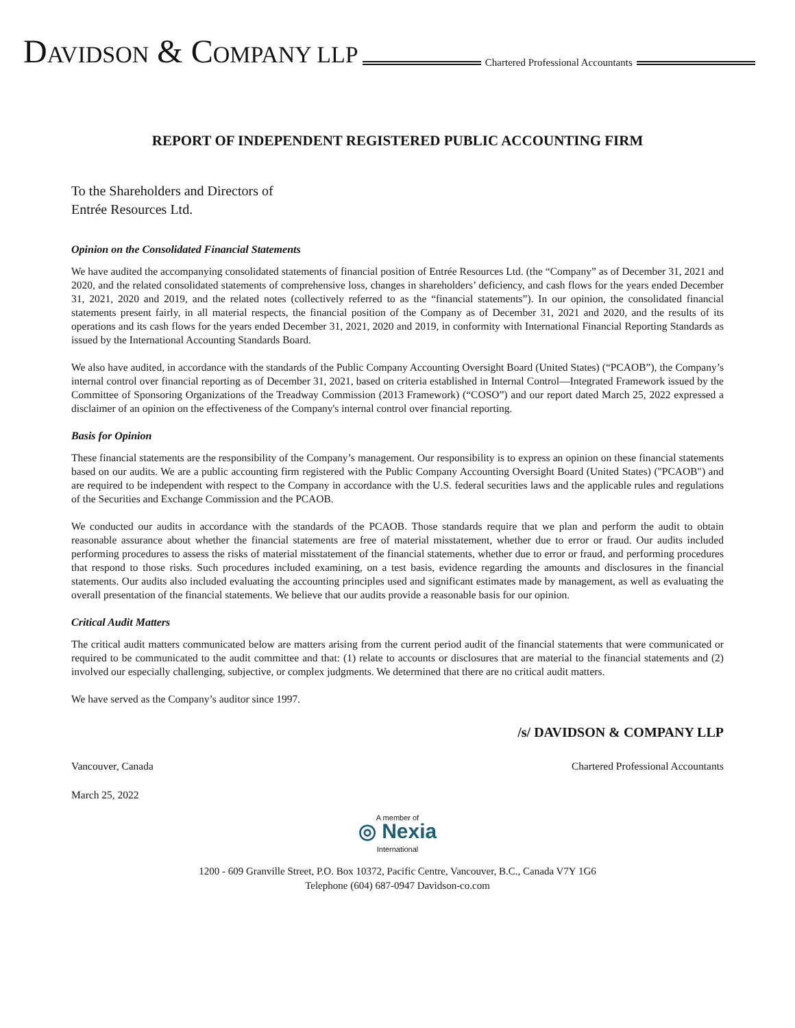DAVIDSON & COMPANY LLP
Chartered Professional Accountants
REPORT OF INDEPENDENT REGISTERED PUBLIC ACCOUNTING FIRM
To the Shareholders and Directors of
Entrée Resources Ltd.
Opinion on the Consolidated Financial Statements
We have audited the accompanying consolidated statements of financial position of Entrée Resources Ltd. (the “Company” as of December 31, 2021 and 2020, and the related consolidated statements of comprehensive loss, changes in shareholders’ deficiency, and cash flows for the years ended December 31, 2021, 2020 and 2019, and the related notes (collectively referred to as the “financial statements”). In our opinion, the consolidated financial statements present fairly, in all material respects, the financial position of the Company as of December 31, 2021 and 2020, and the results of its operations and its cash flows for the years ended December 31, 2021, 2020 and 2019, in conformity with International Financial Reporting Standards as issued by the International Accounting Standards Board.
We also have audited, in accordance with the standards of the Public Company Accounting Oversight Board (United States) (“PCAOB”), the Company’s internal control over financial reporting as of December 31, 2021, based on criteria established in Internal Control—Integrated Framework issued by the Committee of Sponsoring Organizations of the Treadway Commission (2013 Framework) (“COSO”) and our report dated March 25, 2022 expressed a disclaimer of an opinion on the effectiveness of the Company's internal control over financial reporting.
Basis for Opinion
These financial statements are the responsibility of the Company’s management. Our responsibility is to express an opinion on these financial statements based on our audits. We are a public accounting firm registered with the Public Company Accounting Oversight Board (United States) ("PCAOB") and are required to be independent with respect to the Company in accordance with the U.S. federal securities laws and the applicable rules and regulations of the Securities and Exchange Commission and the PCAOB.
We conducted our audits in accordance with the standards of the PCAOB. Those standards require that we plan and perform the audit to obtain reasonable assurance about whether the financial statements are free of material misstatement, whether due to error or fraud. Our audits included performing procedures to assess the risks of material misstatement of the financial statements, whether due to error or fraud, and performing procedures that respond to those risks. Such procedures included examining, on a test basis, evidence regarding the amounts and disclosures in the financial statements. Our audits also included evaluating the accounting principles used and significant estimates made by management, as well as evaluating the overall presentation of the financial statements. We believe that our audits provide a reasonable basis for our opinion.
Critical Audit Matters
The critical audit matters communicated below are matters arising from the current period audit of the financial statements that were communicated or required to be communicated to the audit committee and that: (1) relate to accounts or disclosures that are material to the financial statements and (2) involved our especially challenging, subjective, or complex judgments. We determined that there are no critical audit matters.
We have served as the Company’s auditor since 1997.
/s/ DAVIDSON & COMPANY LLP
Vancouver, Canada Chartered Professional Accountants
March 25, 2022
A member of
◎ Nexia
International
1200 - 609 Granville Street, P.O. Box 10372, Pacific Centre, Vancouver, B.C., Canada V7Y 1G6
Telephone (604) 687-0947 Davidson-co.com